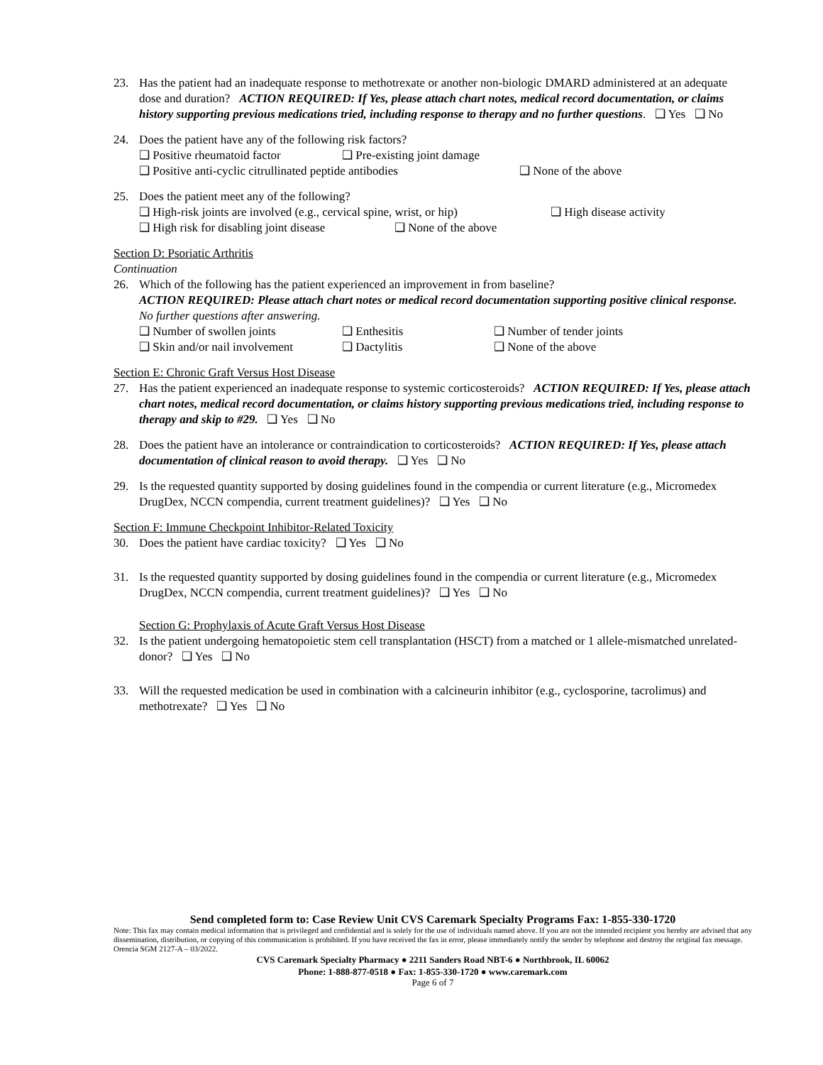23. Has the patient had an inadequate response to methotrexate or another non-biologic DMARD administered at an adequate dose and duration? ACTION REQUIRED: If Yes, please attach chart notes, medical record documentation, or claims history supporting previous medications tried, including response to therapy and no further questions. ❑ Yes ❑ No
24. Does the patient have any of the following risk factors?
❑ Positive rheumatoid factor ❑ Pre-existing joint damage
❑ Positive anti-cyclic citrullinated peptide antibodies ❑ None of the above
25. Does the patient meet any of the following?
❑ High-risk joints are involved (e.g., cervical spine, wrist, or hip) ❑ High disease activity
❑ High risk for disabling joint disease ❑ None of the above
Section D: Psoriatic Arthritis
Continuation
26. Which of the following has the patient experienced an improvement in from baseline?
ACTION REQUIRED: Please attach chart notes or medical record documentation supporting positive clinical response. No further questions after answering.
❑ Number of swollen joints ❑ Enthesitis ❑ Number of tender joints
❑ Skin and/or nail involvement ❑ Dactylitis ❑ None of the above
Section E: Chronic Graft Versus Host Disease
27. Has the patient experienced an inadequate response to systemic corticosteroids? ACTION REQUIRED: If Yes, please attach chart notes, medical record documentation, or claims history supporting previous medications tried, including response to therapy and skip to #29. ❑ Yes ❑ No
28. Does the patient have an intolerance or contraindication to corticosteroids? ACTION REQUIRED: If Yes, please attach documentation of clinical reason to avoid therapy. ❑ Yes ❑ No
29. Is the requested quantity supported by dosing guidelines found in the compendia or current literature (e.g., Micromedex DrugDex, NCCN compendia, current treatment guidelines)? ❑ Yes ❑ No
Section F: Immune Checkpoint Inhibitor-Related Toxicity
30. Does the patient have cardiac toxicity? ❑ Yes ❑ No
31. Is the requested quantity supported by dosing guidelines found in the compendia or current literature (e.g., Micromedex DrugDex, NCCN compendia, current treatment guidelines)? ❑ Yes ❑ No
Section G: Prophylaxis of Acute Graft Versus Host Disease
32. Is the patient undergoing hematopoietic stem cell transplantation (HSCT) from a matched or 1 allele-mismatched unrelated-donor? ❑ Yes ❑ No
33. Will the requested medication be used in combination with a calcineurin inhibitor (e.g., cyclosporine, tacrolimus) and methotrexate? ❑ Yes ❑ No
Send completed form to: Case Review Unit CVS Caremark Specialty Programs Fax: 1-855-330-1720
Note: This fax may contain medical information that is privileged and confidential and is solely for the use of individuals named above. If you are not the intended recipient you hereby are advised that any dissemination, distribution, or copying of this communication is prohibited. If you have received the fax in error, please immediately notify the sender by telephone and destroy the original fax message. Orencia SGM 2127-A – 03/2022.
CVS Caremark Specialty Pharmacy ● 2211 Sanders Road NBT-6 ● Northbrook, IL 60062
Phone: 1-888-877-0518 ● Fax: 1-855-330-1720 ● www.caremark.com
Page 6 of 7